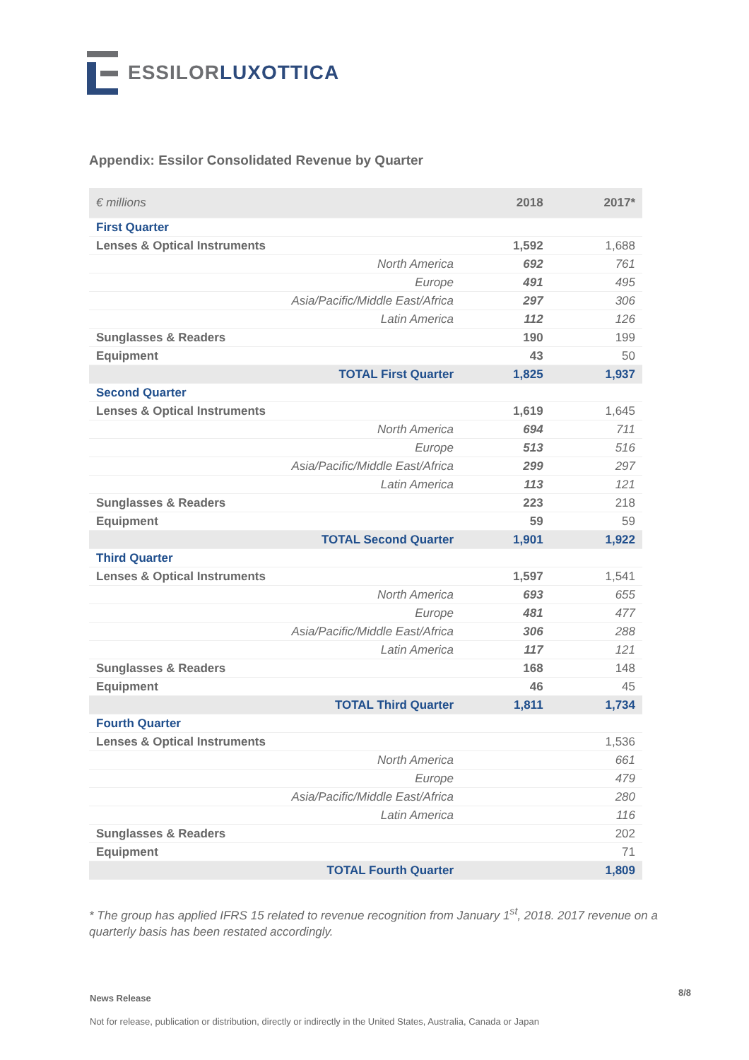ESSILOR LUXOTTICA
Appendix: Essilor Consolidated Revenue by Quarter
| € millions | 2018 | 2017* |
| --- | --- | --- |
| First Quarter | | |
| Lenses & Optical Instruments | 1,592 | 1,688 |
| North America | 692 | 761 |
| Europe | 491 | 495 |
| Asia/Pacific/Middle East/Africa | 297 | 306 |
| Latin America | 112 | 126 |
| Sunglasses & Readers | 190 | 199 |
| Equipment | 43 | 50 |
| TOTAL First Quarter | 1,825 | 1,937 |
| Second Quarter | | |
| Lenses & Optical Instruments | 1,619 | 1,645 |
| North America | 694 | 711 |
| Europe | 513 | 516 |
| Asia/Pacific/Middle East/Africa | 299 | 297 |
| Latin America | 113 | 121 |
| Sunglasses & Readers | 223 | 218 |
| Equipment | 59 | 59 |
| TOTAL Second Quarter | 1,901 | 1,922 |
| Third Quarter | | |
| Lenses & Optical Instruments | 1,597 | 1,541 |
| North America | 693 | 655 |
| Europe | 481 | 477 |
| Asia/Pacific/Middle East/Africa | 306 | 288 |
| Latin America | 117 | 121 |
| Sunglasses & Readers | 168 | 148 |
| Equipment | 46 | 45 |
| TOTAL Third Quarter | 1,811 | 1,734 |
| Fourth Quarter | | |
| Lenses & Optical Instruments | | 1,536 |
| North America | | 661 |
| Europe | | 479 |
| Asia/Pacific/Middle East/Africa | | 280 |
| Latin America | | 116 |
| Sunglasses & Readers | | 202 |
| Equipment | | 71 |
| TOTAL Fourth Quarter | | 1,809 |
* The group has applied IFRS 15 related to revenue recognition from January 1<sup>st</sup>, 2018. 2017 revenue on a quarterly basis has been restated accordingly.
News Release
8/8
Not for release, publication or distribution, directly or indirectly in the United States, Australia, Canada or Japan